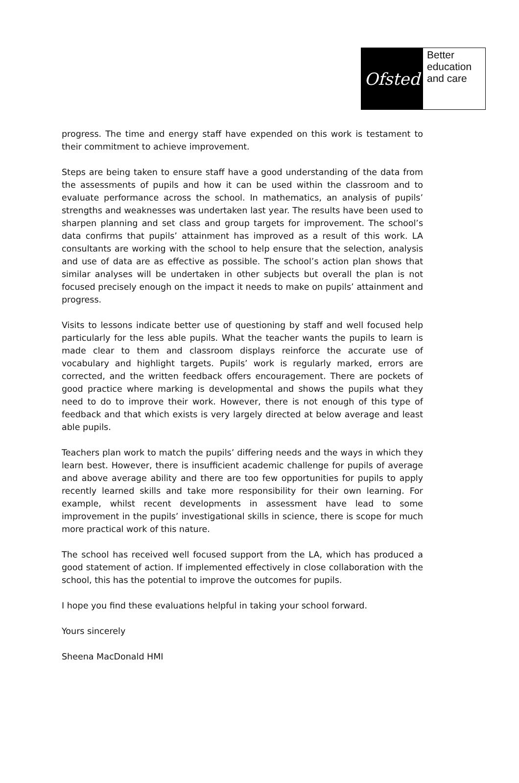Ofsted
Better
education
and care
progress. The time and energy staff have expended on this work is testament to their commitment to achieve improvement.
Steps are being taken to ensure staff have a good understanding of the data from the assessments of pupils and how it can be used within the classroom and to evaluate performance across the school. In mathematics, an analysis of pupils’ strengths and weaknesses was undertaken last year. The results have been used to sharpen planning and set class and group targets for improvement. The school’s data confirms that pupils’ attainment has improved as a result of this work. LA consultants are working with the school to help ensure that the selection, analysis and use of data are as effective as possible. The school’s action plan shows that similar analyses will be undertaken in other subjects but overall the plan is not focused precisely enough on the impact it needs to make on pupils’ attainment and progress.
Visits to lessons indicate better use of questioning by staff and well focused help particularly for the less able pupils. What the teacher wants the pupils to learn is made clear to them and classroom displays reinforce the accurate use of vocabulary and highlight targets. Pupils’ work is regularly marked, errors are corrected, and the written feedback offers encouragement. There are pockets of good practice where marking is developmental and shows the pupils what they need to do to improve their work. However, there is not enough of this type of feedback and that which exists is very largely directed at below average and least able pupils.
Teachers plan work to match the pupils’ differing needs and the ways in which they learn best. However, there is insufficient academic challenge for pupils of average and above average ability and there are too few opportunities for pupils to apply recently learned skills and take more responsibility for their own learning. For example, whilst recent developments in assessment have lead to some improvement in the pupils’ investigational skills in science, there is scope for much more practical work of this nature.
The school has received well focused support from the LA, which has produced a good statement of action. If implemented effectively in close collaboration with the school, this has the potential to improve the outcomes for pupils.
I hope you find these evaluations helpful in taking your school forward.
Yours sincerely
Sheena MacDonald HMI